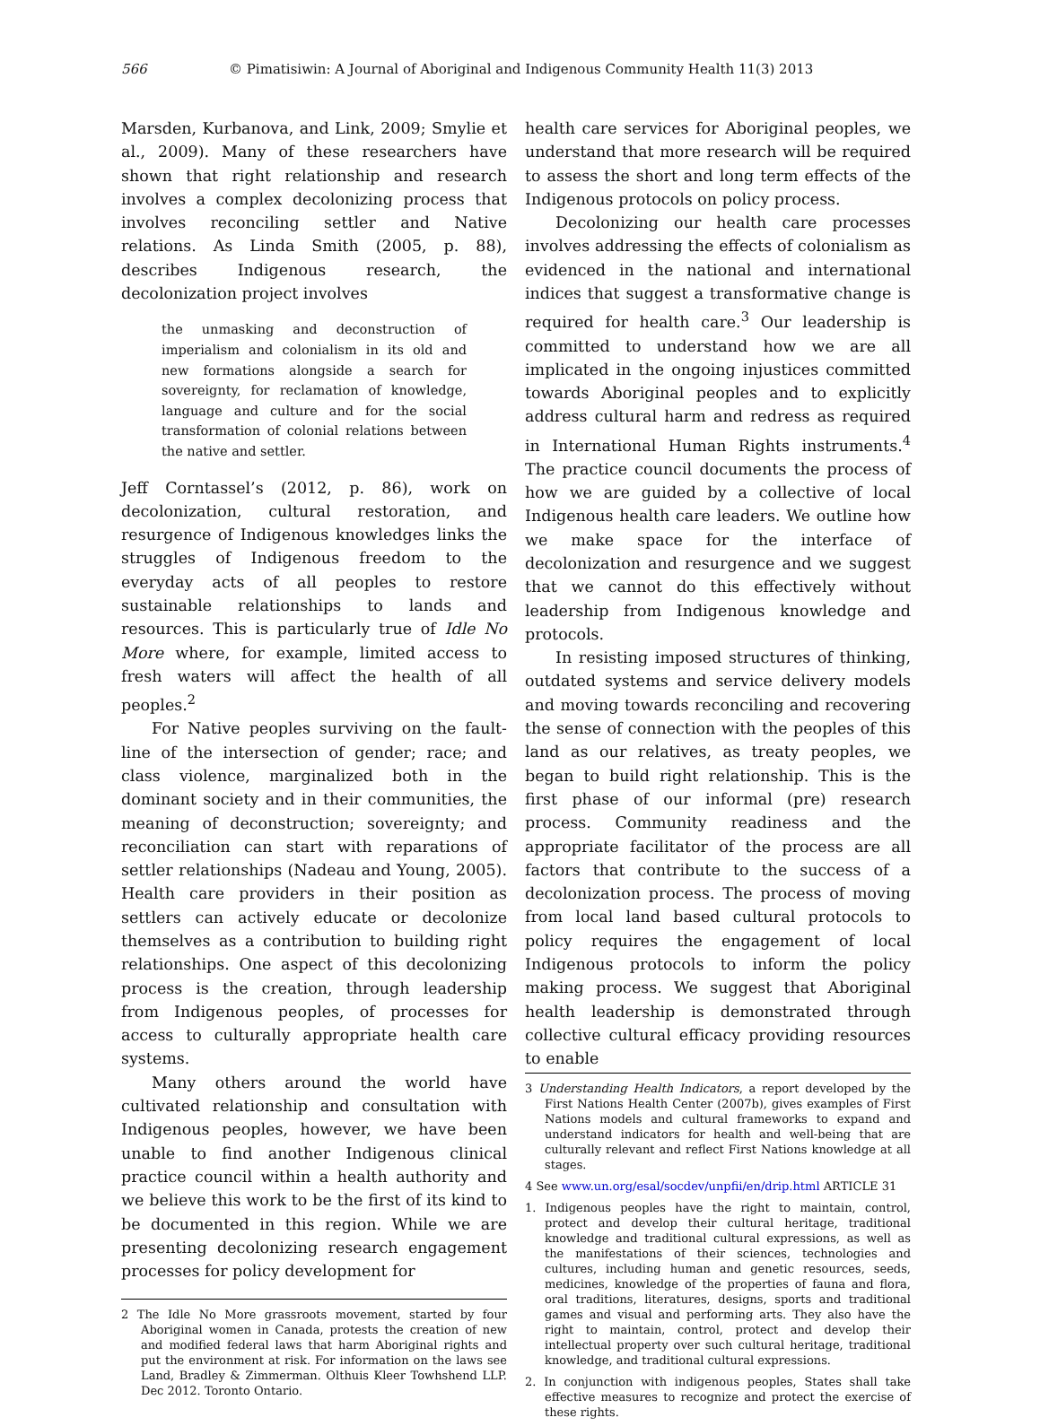566 © Pimatisiwin: A Journal of Aboriginal and Indigenous Community Health 11(3) 2013
Marsden, Kurbanova, and Link, 2009; Smylie et al., 2009). Many of these researchers have shown that right relationship and research involves a complex decolonizing process that involves reconciling settler and Native relations. As Linda Smith (2005, p. 88), describes Indigenous research, the decolonization project involves
the unmasking and deconstruction of imperialism and colonialism in its old and new formations alongside a search for sovereignty, for reclamation of knowledge, language and culture and for the social transformation of colonial relations between the native and settler.
Jeff Corntassel’s (2012, p. 86), work on decolonization, cultural restoration, and resurgence of Indigenous knowledges links the struggles of Indigenous freedom to the everyday acts of all peoples to restore sustainable relationships to lands and resources. This is particularly true of Idle No More where, for example, limited access to fresh waters will affect the health of all peoples.<sup>2</sup>
For Native peoples surviving on the fault-line of the intersection of gender; race; and class violence, marginalized both in the dominant society and in their communities, the meaning of deconstruction; sovereignty; and reconciliation can start with reparations of settler relationships (Nadeau and Young, 2005). Health care providers in their position as settlers can actively educate or decolonize themselves as a contribution to building right relationships. One aspect of this decolonizing process is the creation, through leadership from Indigenous peoples, of processes for access to culturally appropriate health care systems.
Many others around the world have cultivated relationship and consultation with Indigenous peoples, however, we have been unable to find another Indigenous clinical practice council within a health authority and we believe this work to be the first of its kind to be documented in this region. While we are presenting decolonizing research engagement processes for policy development for
2 The Idle No More grassroots movement, started by four Aboriginal women in Canada, protests the creation of new and modified federal laws that harm Aboriginal rights and put the environment at risk. For information on the laws see Land, Bradley & Zimmerman. Olthuis Kleer Towhshend LLP. Dec 2012. Toronto Ontario.
health care services for Aboriginal peoples, we understand that more research will be required to assess the short and long term effects of the Indigenous protocols on policy process.
Decolonizing our health care processes involves addressing the effects of colonialism as evidenced in the national and international indices that suggest a transformative change is required for health care.<sup>3</sup> Our leadership is committed to understand how we are all implicated in the ongoing injustices committed towards Aboriginal peoples and to explicitly address cultural harm and redress as required in International Human Rights instruments.<sup>4</sup> The practice council documents the process of how we are guided by a collective of local Indigenous health care leaders. We outline how we make space for the interface of decolonization and resurgence and we suggest that we cannot do this effectively without leadership from Indigenous knowledge and protocols.
In resisting imposed structures of thinking, outdated systems and service delivery models and moving towards reconciling and recovering the sense of connection with the peoples of this land as our relatives, as treaty peoples, we began to build right relationship. This is the first phase of our informal (pre) research process. Community readiness and the appropriate facilitator of the process are all factors that contribute to the success of a decolonization process. The process of moving from local land based cultural protocols to policy requires the engagement of local Indigenous protocols to inform the policy making process. We suggest that Aboriginal health leadership is demonstrated through collective cultural efficacy providing resources to enable
3 Understanding Health Indicators, a report developed by the First Nations Health Center (2007b), gives examples of First Nations models and cultural frameworks to expand and understand indicators for health and well-being that are culturally relevant and reflect First Nations knowledge at all stages.
4 See www.un.org/esal/socdev/unpfii/en/drip.html ARTICLE 31
1. Indigenous peoples have the right to maintain, control, protect and develop their cultural heritage, traditional knowledge and traditional cultural expressions, as well as the manifestations of their sciences, technologies and cultures, including human and genetic resources, seeds, medicines, knowledge of the properties of fauna and flora, oral traditions, literatures, designs, sports and traditional games and visual and performing arts. They also have the right to maintain, control, protect and develop their intellectual property over such cultural heritage, traditional knowledge, and traditional cultural expressions.
2. In conjunction with indigenous peoples, States shall take effective measures to recognize and protect the exercise of these rights.